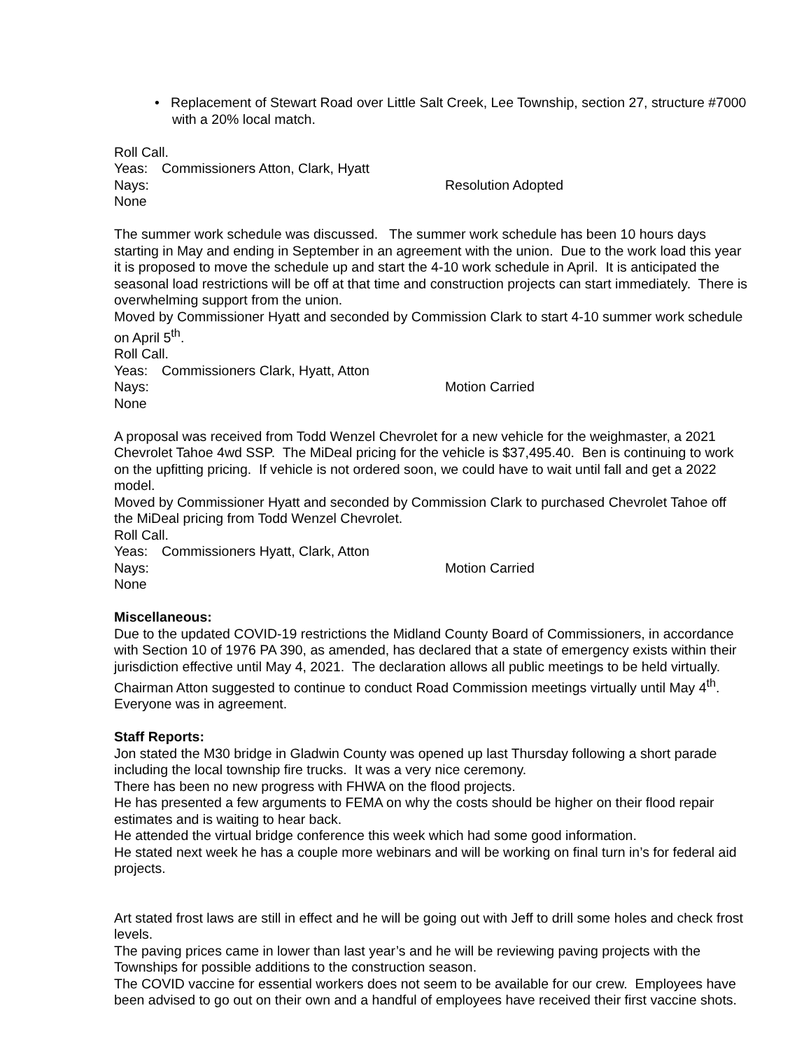• Replacement of Stewart Road over Little Salt Creek, Lee Township, section 27, structure #7000 with a 20% local match.
Roll Call.
Yeas: Commissioners Atton, Clark, Hyatt
Nays: None Resolution Adopted
The summer work schedule was discussed. The summer work schedule has been 10 hours days starting in May and ending in September in an agreement with the union. Due to the work load this year it is proposed to move the schedule up and start the 4-10 work schedule in April. It is anticipated the seasonal load restrictions will be off at that time and construction projects can start immediately. There is overwhelming support from the union.
Moved by Commissioner Hyatt and seconded by Commission Clark to start 4-10 summer work schedule on April 5<sup>th</sup>.
Roll Call.
Yeas: Commissioners Clark, Hyatt, Atton
Nays: None Motion Carried
A proposal was received from Todd Wenzel Chevrolet for a new vehicle for the weighmaster, a 2021 Chevrolet Tahoe 4wd SSP. The MiDeal pricing for the vehicle is $37,495.40. Ben is continuing to work on the upfitting pricing. If vehicle is not ordered soon, we could have to wait until fall and get a 2022 model.
Moved by Commissioner Hyatt and seconded by Commission Clark to purchased Chevrolet Tahoe off the MiDeal pricing from Todd Wenzel Chevrolet.
Roll Call.
Yeas: Commissioners Hyatt, Clark, Atton
Nays: None Motion Carried
Miscellaneous:
Due to the updated COVID-19 restrictions the Midland County Board of Commissioners, in accordance with Section 10 of 1976 PA 390, as amended, has declared that a state of emergency exists within their jurisdiction effective until May 4, 2021. The declaration allows all public meetings to be held virtually. Chairman Atton suggested to continue to conduct Road Commission meetings virtually until May 4<sup>th</sup>. Everyone was in agreement.
Staff Reports:
Jon stated the M30 bridge in Gladwin County was opened up last Thursday following a short parade including the local township fire trucks. It was a very nice ceremony.
There has been no new progress with FHWA on the flood projects.
He has presented a few arguments to FEMA on why the costs should be higher on their flood repair estimates and is waiting to hear back.
He attended the virtual bridge conference this week which had some good information.
He stated next week he has a couple more webinars and will be working on final turn in’s for federal aid projects.
Art stated frost laws are still in effect and he will be going out with Jeff to drill some holes and check frost levels.
The paving prices came in lower than last year’s and he will be reviewing paving projects with the Townships for possible additions to the construction season.
The COVID vaccine for essential workers does not seem to be available for our crew. Employees have been advised to go out on their own and a handful of employees have received their first vaccine shots.